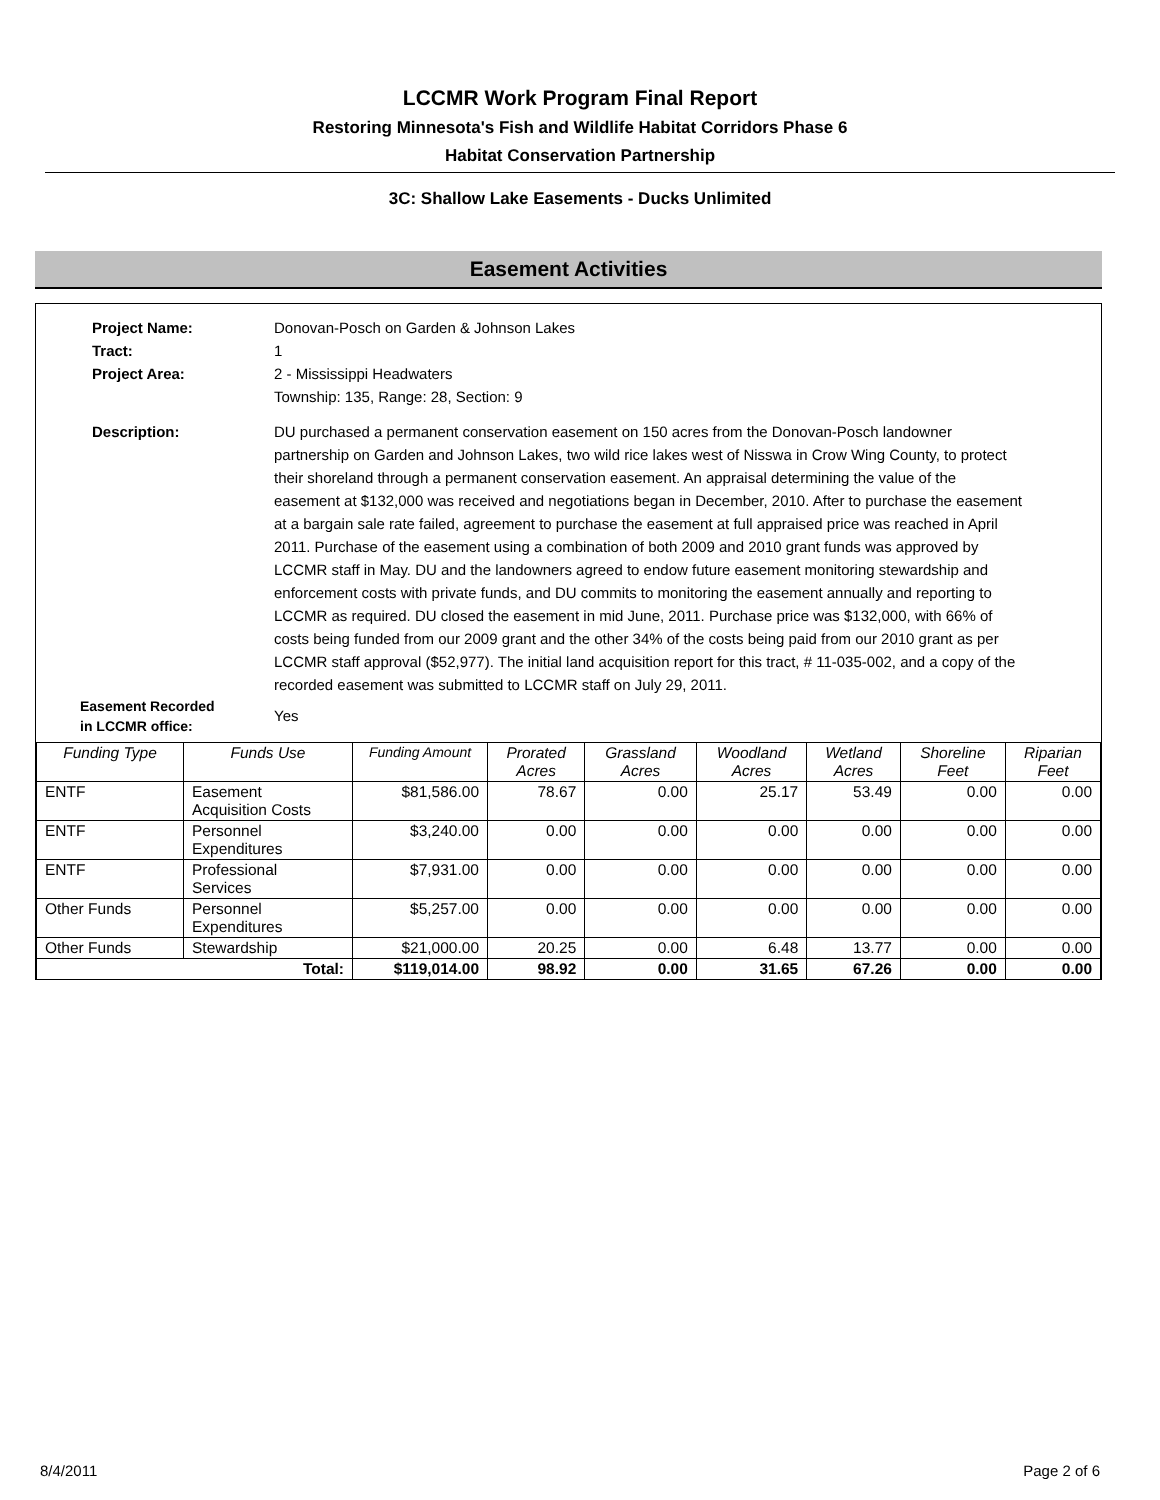LCCMR Work Program Final Report
Restoring Minnesota's Fish and Wildlife Habitat Corridors Phase 6
Habitat Conservation Partnership
3C: Shallow Lake Easements - Ducks Unlimited
Easement Activities
Project Name: Donovan-Posch on Garden & Johnson Lakes
Tract: 1
Project Area: 2 - Mississippi Headwaters
Township: 135, Range: 28, Section: 9
Description: DU purchased a permanent conservation easement on 150 acres from the Donovan-Posch landowner partnership on Garden and Johnson Lakes, two wild rice lakes west of Nisswa in Crow Wing County, to protect their shoreland through a permanent conservation easement. An appraisal determining the value of the easement at $132,000 was received and negotiations began in December, 2010. After to purchase the easement at a bargain sale rate failed, agreement to purchase the easement at full appraised price was reached in April 2011. Purchase of the easement using a combination of both 2009 and 2010 grant funds was approved by LCCMR staff in May. DU and the landowners agreed to endow future easement monitoring stewardship and enforcement costs with private funds, and DU commits to monitoring the easement annually and reporting to LCCMR as required. DU closed the easement in mid June, 2011. Purchase price was $132,000, with 66% of costs being funded from our 2009 grant and the other 34% of the costs being paid from our 2010 grant as per LCCMR staff approval ($52,977). The initial land acquisition report for this tract, # 11-035-002, and a copy of the recorded easement was submitted to LCCMR staff on July 29, 2011.
Easement Recorded
in LCCMR office:
Yes
| Funding Type | Funds Use | Funding Amount | Prorated Acres | Grassland Acres | Woodland Acres | Wetland Acres | Shoreline Feet | Riparian Feet |
| --- | --- | --- | --- | --- | --- | --- | --- | --- |
| ENTF | Easement Acquisition Costs | $81,586.00 | 78.67 | 0.00 | 25.17 | 53.49 | 0.00 | 0.00 |
| ENTF | Personnel Expenditures | $3,240.00 | 0.00 | 0.00 | 0.00 | 0.00 | 0.00 | 0.00 |
| ENTF | Professional Services | $7,931.00 | 0.00 | 0.00 | 0.00 | 0.00 | 0.00 | 0.00 |
| Other Funds | Personnel Expenditures | $5,257.00 | 0.00 | 0.00 | 0.00 | 0.00 | 0.00 | 0.00 |
| Other Funds | Stewardship | $21,000.00 | 20.25 | 0.00 | 6.48 | 13.77 | 0.00 | 0.00 |
| Total: | | $119,014.00 | 98.92 | 0.00 | 31.65 | 67.26 | 0.00 | 0.00 |
8/4/2011 Page 2 of 6